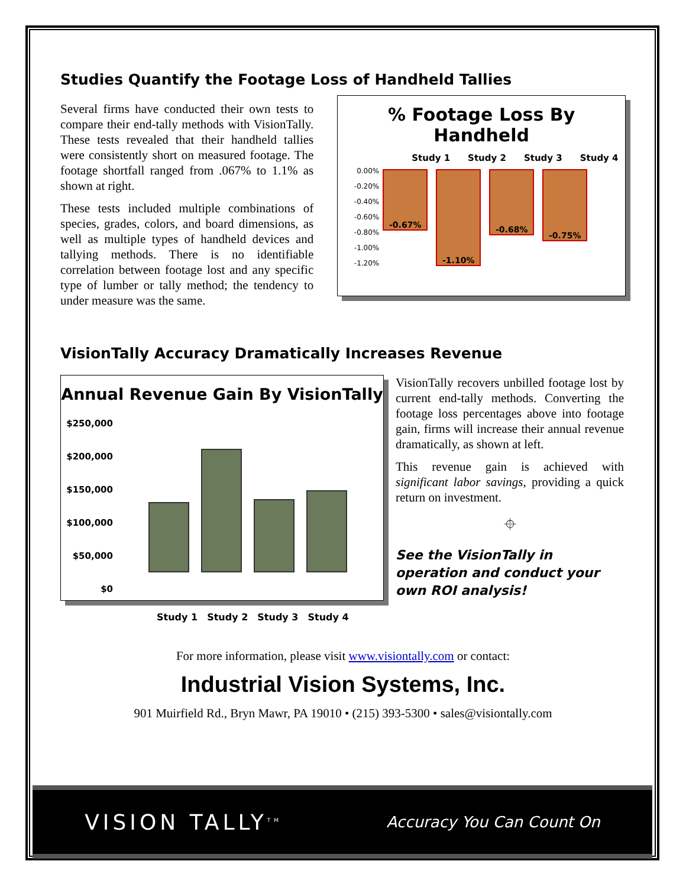Studies Quantify the Footage Loss of Handheld Tallies
Several firms have conducted their own tests to compare their end-tally methods with VisionTally. These tests revealed that their handheld tallies were consistently short on measured footage. The footage shortfall ranged from .067% to 1.1% as shown at right.
These tests included multiple combinations of species, grades, colors, and board dimensions, as well as multiple types of handheld devices and tallying methods. There is no identifiable correlation between footage lost and any specific type of lumber or tally method; the tendency to under measure was the same.
% Footage Loss By Handheld
Study 1 Study 2 Study 3 Study 4
0.00%
-0.20%
-0.40%
-0.60%
-0.80%
-1.00%
-1.20%
-0.67%
-1.10%
-0.68%
-0.75%
VisionTally Accuracy Dramatically Increases Revenue
Annual Revenue Gain By VisionTally
$250,000
$200,000
$150,000
$100,000
$50,000
$0
Study 1 Study 2 Study 3 Study 4
VisionTally recovers unbilled footage lost by current end-tally methods. Converting the footage loss percentages above into footage gain, firms will increase their annual revenue dramatically, as shown at left.
This revenue gain is achieved with significant labor savings, providing a quick return on investment.
⌖
See the VisionTally in operation and conduct your own ROI analysis!
For more information, please visit www.visiontally.com or contact:
Industrial Vision Systems, Inc.
901 Muirfield Rd., Bryn Mawr, PA 19010 • (215) 393-5300 • sales@visiontally.com
VISION TALLY<sup>TM</sup> Accuracy You Can Count On